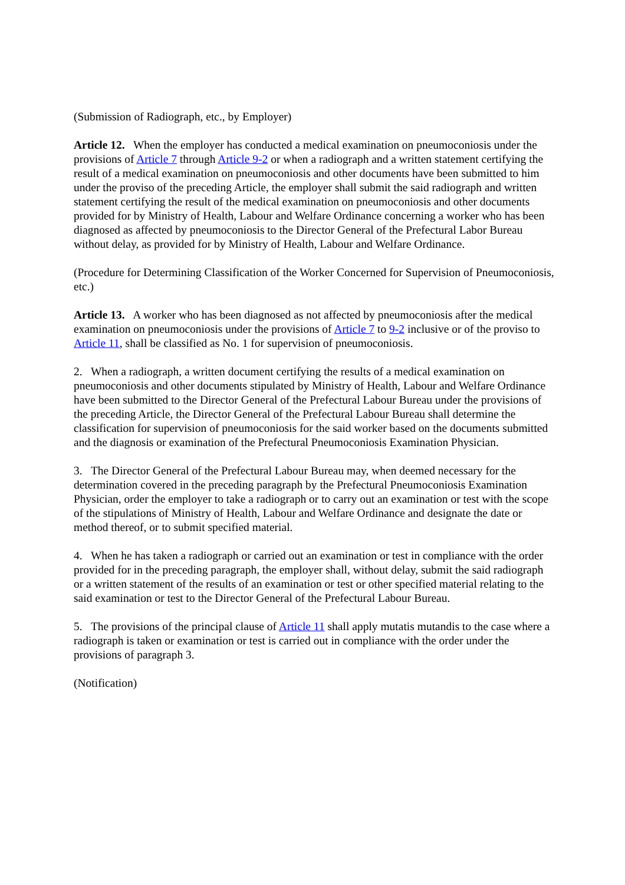(Submission of Radiograph, etc., by Employer)
Article 12. When the employer has conducted a medical examination on pneumoconiosis under the provisions of Article 7 through Article 9-2 or when a radiograph and a written statement certifying the result of a medical examination on pneumoconiosis and other documents have been submitted to him under the proviso of the preceding Article, the employer shall submit the said radiograph and written statement certifying the result of the medical examination on pneumoconiosis and other documents provided for by Ministry of Health, Labour and Welfare Ordinance concerning a worker who has been diagnosed as affected by pneumoconiosis to the Director General of the Prefectural Labor Bureau without delay, as provided for by Ministry of Health, Labour and Welfare Ordinance.
(Procedure for Determining Classification of the Worker Concerned for Supervision of Pneumoconiosis, etc.)
Article 13. A worker who has been diagnosed as not affected by pneumoconiosis after the medical examination on pneumoconiosis under the provisions of Article 7 to 9-2 inclusive or of the proviso to Article 11, shall be classified as No. 1 for supervision of pneumoconiosis.
2. When a radiograph, a written document certifying the results of a medical examination on pneumoconiosis and other documents stipulated by Ministry of Health, Labour and Welfare Ordinance have been submitted to the Director General of the Prefectural Labour Bureau under the provisions of the preceding Article, the Director General of the Prefectural Labour Bureau shall determine the classification for supervision of pneumoconiosis for the said worker based on the documents submitted and the diagnosis or examination of the Prefectural Pneumoconiosis Examination Physician.
3. The Director General of the Prefectural Labour Bureau may, when deemed necessary for the determination covered in the preceding paragraph by the Prefectural Pneumoconiosis Examination Physician, order the employer to take a radiograph or to carry out an examination or test with the scope of the stipulations of Ministry of Health, Labour and Welfare Ordinance and designate the date or method thereof, or to submit specified material.
4. When he has taken a radiograph or carried out an examination or test in compliance with the order provided for in the preceding paragraph, the employer shall, without delay, submit the said radiograph or a written statement of the results of an examination or test or other specified material relating to the said examination or test to the Director General of the Prefectural Labour Bureau.
5. The provisions of the principal clause of Article 11 shall apply mutatis mutandis to the case where a radiograph is taken or examination or test is carried out in compliance with the order under the provisions of paragraph 3.
(Notification)